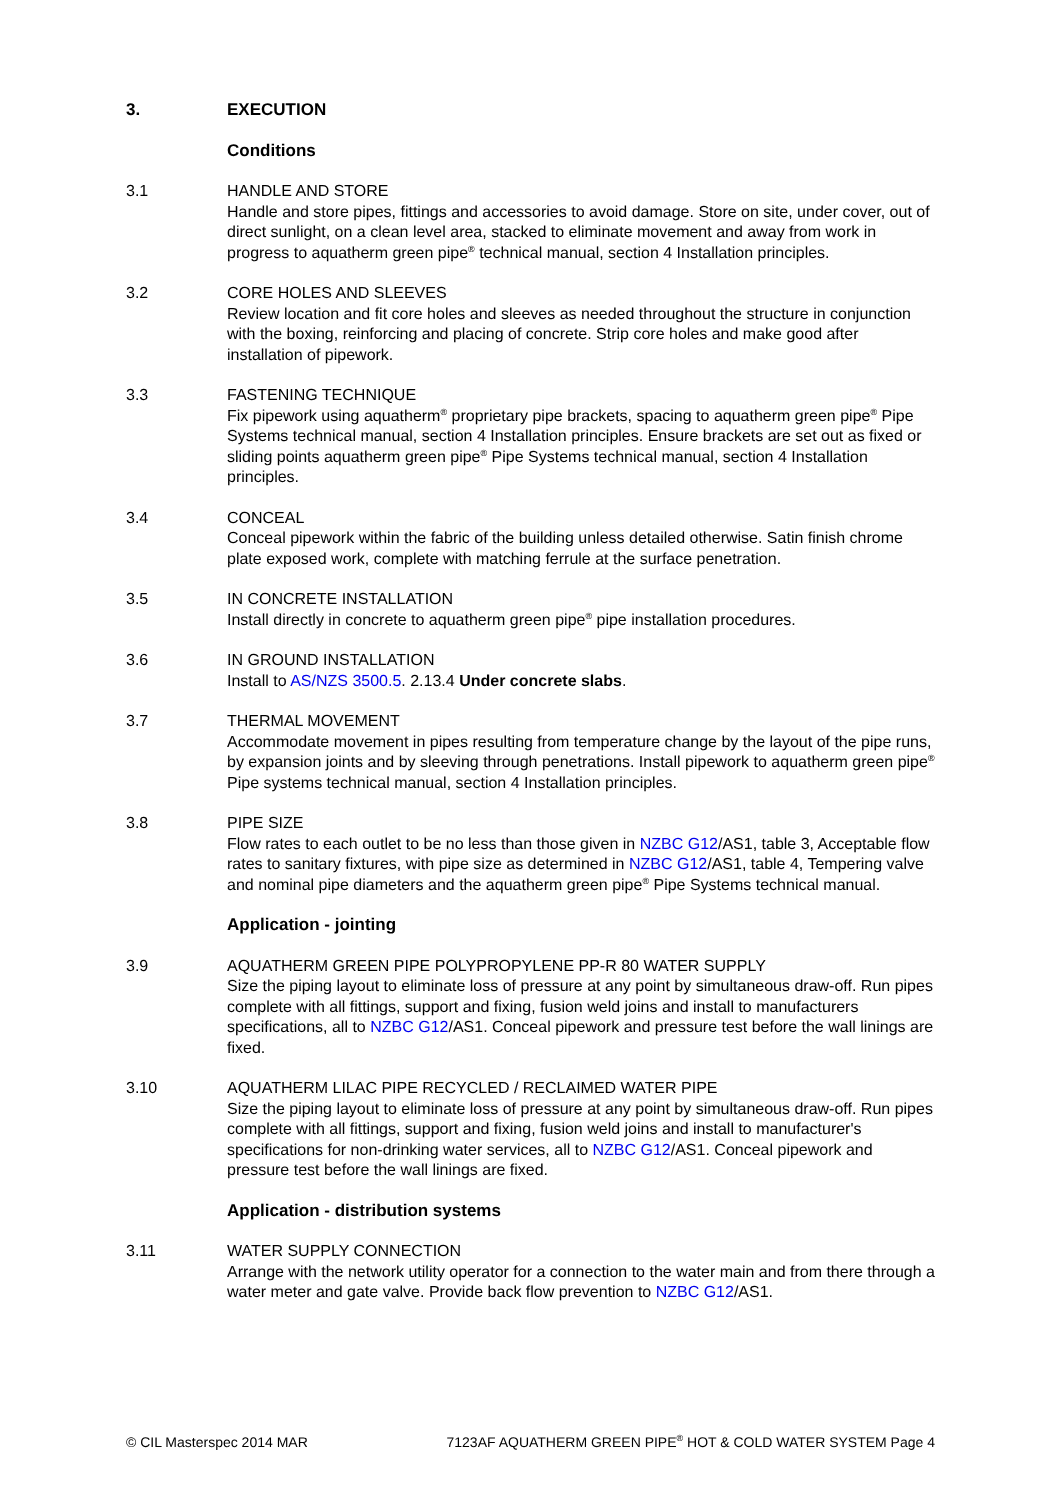3. EXECUTION
Conditions
3.1 HANDLE AND STORE
Handle and store pipes, fittings and accessories to avoid damage. Store on site, under cover, out of direct sunlight, on a clean level area, stacked to eliminate movement and away from work in progress to aquatherm green pipe<sup>®</sup> technical manual, section 4 Installation principles.
3.2 CORE HOLES AND SLEEVES
Review location and fit core holes and sleeves as needed throughout the structure in conjunction with the boxing, reinforcing and placing of concrete. Strip core holes and make good after installation of pipework.
3.3 FASTENING TECHNIQUE
Fix pipework using aquatherm<sup>®</sup> proprietary pipe brackets, spacing to aquatherm green pipe<sup>®</sup> Pipe Systems technical manual, section 4 Installation principles. Ensure brackets are set out as fixed or sliding points aquatherm green pipe<sup>®</sup> Pipe Systems technical manual, section 4 Installation principles.
3.4 CONCEAL
Conceal pipework within the fabric of the building unless detailed otherwise. Satin finish chrome plate exposed work, complete with matching ferrule at the surface penetration.
3.5 IN CONCRETE INSTALLATION
Install directly in concrete to aquatherm green pipe<sup>®</sup> pipe installation procedures.
3.6 IN GROUND INSTALLATION
Install to AS/NZS 3500.5. 2.13.4 Under concrete slabs.
3.7 THERMAL MOVEMENT
Accommodate movement in pipes resulting from temperature change by the layout of the pipe runs, by expansion joints and by sleeving through penetrations. Install pipework to aquatherm green pipe<sup>®</sup> Pipe systems technical manual, section 4 Installation principles.
3.8 PIPE SIZE
Flow rates to each outlet to be no less than those given in NZBC G12/AS1, table 3, Acceptable flow rates to sanitary fixtures, with pipe size as determined in NZBC G12/AS1, table 4, Tempering valve and nominal pipe diameters and the aquatherm green pipe<sup>®</sup> Pipe Systems technical manual.
Application - jointing
3.9 AQUATHERM GREEN PIPE POLYPROPYLENE PP-R 80 WATER SUPPLY
Size the piping layout to eliminate loss of pressure at any point by simultaneous draw-off. Run pipes complete with all fittings, support and fixing, fusion weld joins and install to manufacturers specifications, all to NZBC G12/AS1. Conceal pipework and pressure test before the wall linings are fixed.
3.10 AQUATHERM LILAC PIPE RECYCLED / RECLAIMED WATER PIPE
Size the piping layout to eliminate loss of pressure at any point by simultaneous draw-off. Run pipes complete with all fittings, support and fixing, fusion weld joins and install to manufacturer's specifications for non-drinking water services, all to NZBC G12/AS1. Conceal pipework and pressure test before the wall linings are fixed.
Application - distribution systems
3.11 WATER SUPPLY CONNECTION
Arrange with the network utility operator for a connection to the water main and from there through a water meter and gate valve. Provide back flow prevention to NZBC G12/AS1.
© CIL Masterspec 2014 MAR 7123AF AQUATHERM GREEN PIPE<sup>®</sup> HOT & COLD WATER SYSTEM Page 4